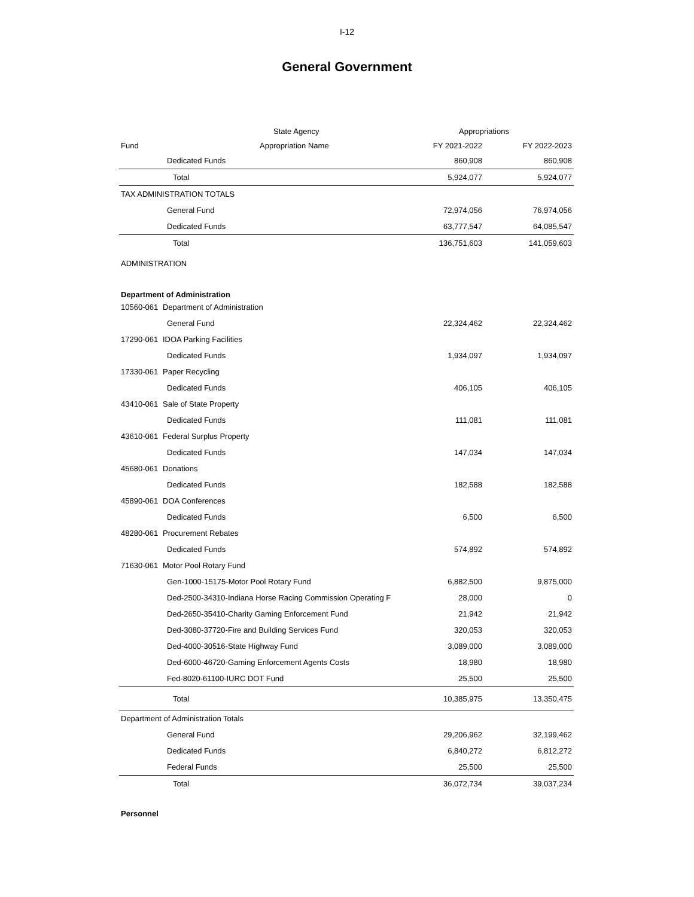I-12
General Government
| | State Agency | Appropriations | |
| --- | --- | --- | --- |
| Fund | Appropriation Name | FY 2021-2022 | FY 2022-2023 |
| | Dedicated Funds | 860,908 | 860,908 |
| | Total | 5,924,077 | 5,924,077 |
| TAX ADMINISTRATION TOTALS | | | |
| General Fund | | 72,974,056 | 76,974,056 |
| Dedicated Funds | | 63,777,547 | 64,085,547 |
| Total | | 136,751,603 | 141,059,603 |
| ADMINISTRATION | | | |
| Department of Administration | | | |
| 10560-061 | Department of Administration | | |
| General Fund | | 22,324,462 | 22,324,462 |
| 17290-061 | IDOA Parking Facilities | | |
| Dedicated Funds | | 1,934,097 | 1,934,097 |
| 17330-061 | Paper Recycling | | |
| Dedicated Funds | | 406,105 | 406,105 |
| 43410-061 | Sale of State Property | | |
| Dedicated Funds | | 111,081 | 111,081 |
| 43610-061 | Federal Surplus Property | | |
| Dedicated Funds | | 147,034 | 147,034 |
| 45680-061 | Donations | | |
| Dedicated Funds | | 182,588 | 182,588 |
| 45890-061 | DOA Conferences | | |
| Dedicated Funds | | 6,500 | 6,500 |
| 48280-061 | Procurement Rebates | | |
| Dedicated Funds | | 574,892 | 574,892 |
| 71630-061 | Motor Pool Rotary Fund | | |
| Gen-1000-15175-Motor Pool Rotary Fund | | 6,882,500 | 9,875,000 |
| Ded-2500-34310-Indiana Horse Racing Commission Operating F | | 28,000 | 0 |
| Ded-2650-35410-Charity Gaming Enforcement Fund | | 21,942 | 21,942 |
| Ded-3080-37720-Fire and Building Services Fund | | 320,053 | 320,053 |
| Ded-4000-30516-State Highway Fund | | 3,089,000 | 3,089,000 |
| Ded-6000-46720-Gaming Enforcement Agents Costs | | 18,980 | 18,980 |
| Fed-8020-61100-IURC DOT Fund | | 25,500 | 25,500 |
| Total | | 10,385,975 | 13,350,475 |
| Department of Administration Totals | | | |
| General Fund | | 29,206,962 | 32,199,462 |
| Dedicated Funds | | 6,840,272 | 6,812,272 |
| Federal Funds | | 25,500 | 25,500 |
| Total | | 36,072,734 | 39,037,234 |
| Personnel | | | |